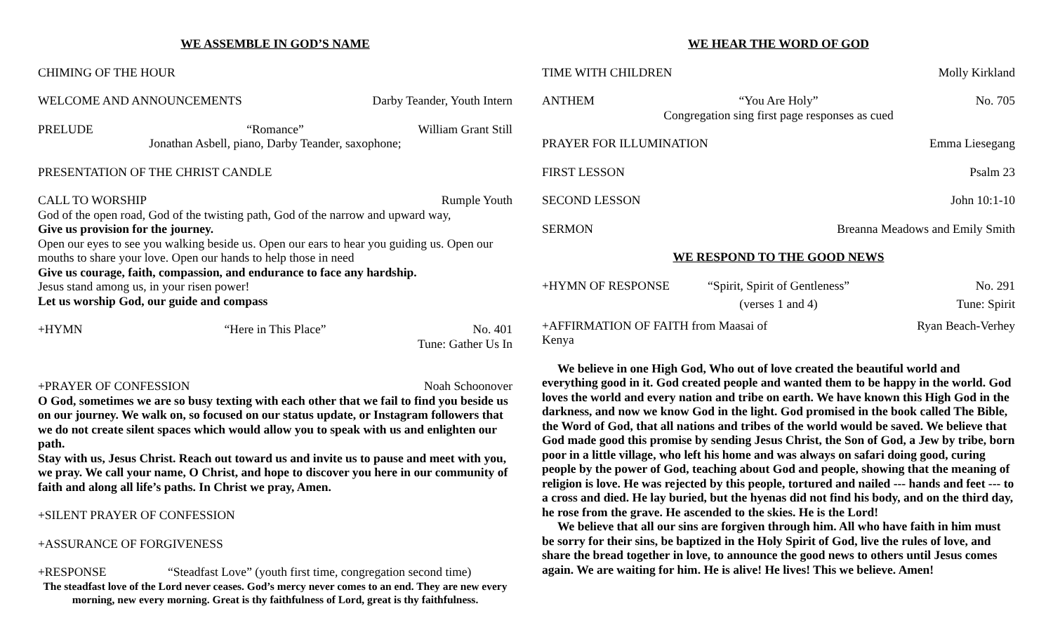WE ASSEMBLE IN GOD’S NAME
CHIMING OF THE HOUR
WELCOME AND ANNOUNCEMENTS Darby Teander, Youth Intern
PRELUDE “Romance” William Grant Still
Jonathan Asbell, piano, Darby Teander, saxophone;
PRESENTATION OF THE CHRIST CANDLE
CALL TO WORSHIP Rumple Youth
God of the open road, God of the twisting path, God of the narrow and upward way,
Give us provision for the journey.
Open our eyes to see you walking beside us. Open our ears to hear you guiding us. Open our mouths to share your love. Open our hands to help those in need
Give us courage, faith, compassion, and endurance to face any hardship.
Jesus stand among us, in your risen power!
Let us worship God, our guide and compass
+HYMN “Here in This Place” No. 401
Tune: Gather Us In
+PRAYER OF CONFESSION Noah Schoonover
O God, sometimes we are so busy texting with each other that we fail to find you beside us on our journey. We walk on, so focused on our status update, or Instagram followers that we do not create silent spaces which would allow you to speak with us and enlighten our path.
Stay with us, Jesus Christ. Reach out toward us and invite us to pause and meet with you, we pray. We call your name, O Christ, and hope to discover you here in our community of faith and along all life’s paths. In Christ we pray, Amen.
+SILENT PRAYER OF CONFESSION
+ASSURANCE OF FORGIVENESS
+RESPONSE “Steadfast Love” (youth first time, congregation second time)
The steadfast love of the Lord never ceases. God’s mercy never comes to an end. They are new every morning, new every morning. Great is thy faithfulness of Lord, great is thy faithfulness.
WE HEAR THE WORD OF GOD
TIME WITH CHILDREN Molly Kirkland
ANTHEM “You Are Holy” No. 705
Congregation sing first page responses as cued
PRAYER FOR ILLUMINATION Emma Liesegang
FIRST LESSON Psalm 23
SECOND LESSON John 10:1-10
SERMON Breanna Meadows and Emily Smith
WE RESPOND TO THE GOOD NEWS
+HYMN OF RESPONSE “Spirit, Spirit of Gentleness” No. 291
(verses 1 and 4) Tune: Spirit
+AFFIRMATION OF FAITH from Maasai of Kenya Ryan Beach-Verhey
We believe in one High God, Who out of love created the beautiful world and everything good in it. God created people and wanted them to be happy in the world. God loves the world and every nation and tribe on earth. We have known this High God in the darkness, and now we know God in the light. God promised in the book called The Bible, the Word of God, that all nations and tribes of the world would be saved. We believe that God made good this promise by sending Jesus Christ, the Son of God, a Jew by tribe, born poor in a little village, who left his home and was always on safari doing good, curing people by the power of God, teaching about God and people, showing that the meaning of religion is love. He was rejected by this people, tortured and nailed --- hands and feet --- to a cross and died. He lay buried, but the hyenas did not find his body, and on the third day, he rose from the grave. He ascended to the skies. He is the Lord!
We believe that all our sins are forgiven through him. All who have faith in him must be sorry for their sins, be baptized in the Holy Spirit of God, live the rules of love, and share the bread together in love, to announce the good news to others until Jesus comes again. We are waiting for him. He is alive! He lives! This we believe. Amen!